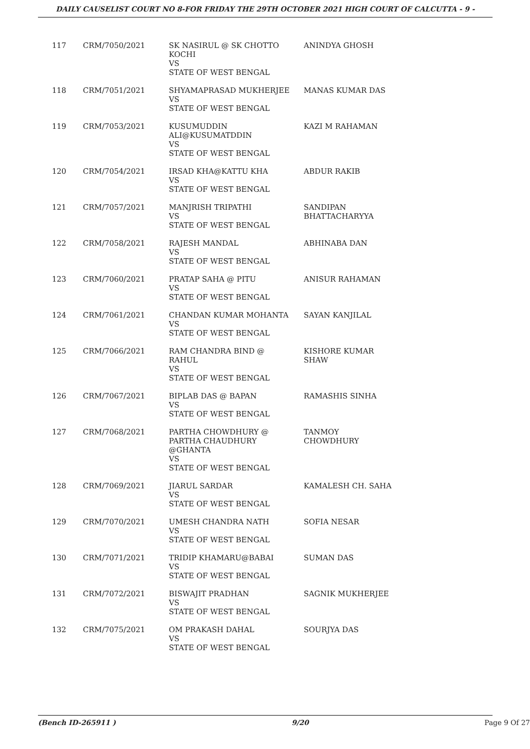DAILY CAUSELIST COURT NO 8-FOR FRIDAY THE 29TH OCTOBER 2021 HIGH COURT OF CALCUTTA - 9 -
| 117 | CRM/7050/2021 | SK NASIRUL @ SK CHOTTO KOCHI VS STATE OF WEST BENGAL | ANINDYA GHOSH |
| 118 | CRM/7051/2021 | SHYAMAPRASAD MUKHERJEE VS STATE OF WEST BENGAL | MANAS KUMAR DAS |
| 119 | CRM/7053/2021 | KUSUMUDDIN ALI@KUSUMATDDIN VS STATE OF WEST BENGAL | KAZI M RAHAMAN |
| 120 | CRM/7054/2021 | IRSAD KHA@KATTU KHA VS STATE OF WEST BENGAL | ABDUR RAKIB |
| 121 | CRM/7057/2021 | MANJRISH TRIPATHI VS STATE OF WEST BENGAL | SANDIPAN BHATTACHARYYA |
| 122 | CRM/7058/2021 | RAJESH MANDAL VS STATE OF WEST BENGAL | ABHINABA DAN |
| 123 | CRM/7060/2021 | PRATAP SAHA @ PITU VS STATE OF WEST BENGAL | ANISUR RAHAMAN |
| 124 | CRM/7061/2021 | CHANDAN KUMAR MOHANTA VS STATE OF WEST BENGAL | SAYAN KANJILAL |
| 125 | CRM/7066/2021 | RAM CHANDRA BIND @ RAHUL VS STATE OF WEST BENGAL | KISHORE KUMAR SHAW |
| 126 | CRM/7067/2021 | BIPLAB DAS @ BAPAN VS STATE OF WEST BENGAL | RAMASHIS SINHA |
| 127 | CRM/7068/2021 | PARTHA CHOWDHURY @ PARTHA CHAUDHURY @GHANTA VS STATE OF WEST BENGAL | TANMOY CHOWDHURY |
| 128 | CRM/7069/2021 | JIARUL SARDAR VS STATE OF WEST BENGAL | KAMALESH CH. SAHA |
| 129 | CRM/7070/2021 | UMESH CHANDRA NATH VS STATE OF WEST BENGAL | SOFIA NESAR |
| 130 | CRM/7071/2021 | TRIDIP KHAMARU@BABAI VS STATE OF WEST BENGAL | SUMAN DAS |
| 131 | CRM/7072/2021 | BISWAJIT PRADHAN VS STATE OF WEST BENGAL | SAGNIK MUKHERJEE |
| 132 | CRM/7075/2021 | OM PRAKASH DAHAL VS STATE OF WEST BENGAL | SOURJYA DAS |
(Bench ID-265911 ) 9/20 Page 9 Of 27